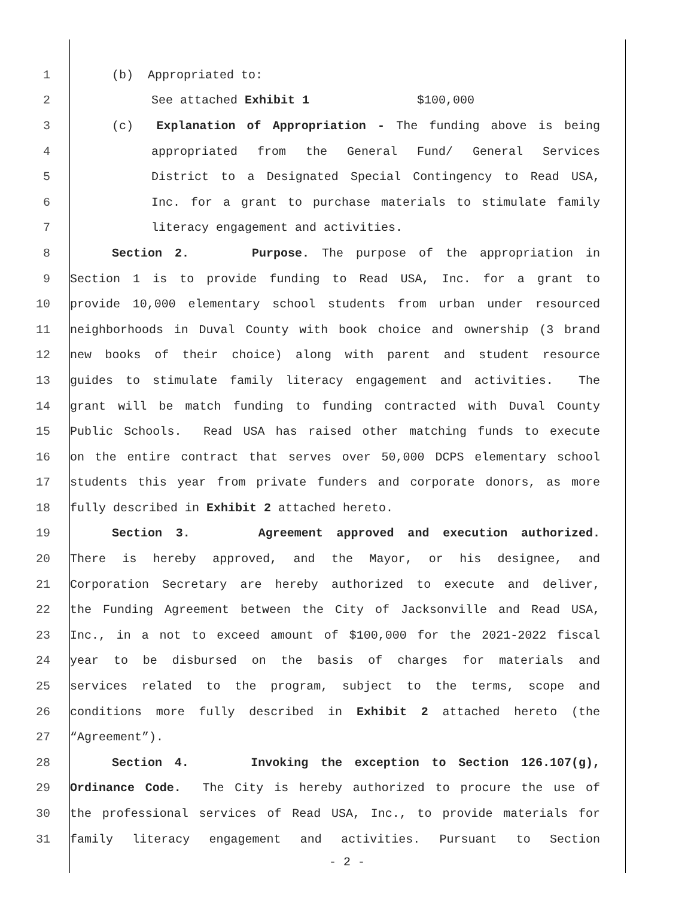1 (b) Appropriated to:
2 See attached Exhibit 1 $100,000
3 (c) Explanation of Appropriation - The funding above is being
4 appropriated from the General Fund/ General Services
5 District to a Designated Special Contingency to Read USA,
6 Inc. for a grant to purchase materials to stimulate family
7 literacy engagement and activities.
8 Section 2. Purpose. The purpose of the appropriation in
9 Section 1 is to provide funding to Read USA, Inc. for a grant to
10 provide 10,000 elementary school students from urban under resourced
11 neighborhoods in Duval County with book choice and ownership (3 brand
12 new books of their choice) along with parent and student resource
13 guides to stimulate family literacy engagement and activities. The
14 grant will be match funding to funding contracted with Duval County
15 Public Schools. Read USA has raised other matching funds to execute
16 on the entire contract that serves over 50,000 DCPS elementary school
17 students this year from private funders and corporate donors, as more
18 fully described in Exhibit 2 attached hereto.
19 Section 3. Agreement approved and execution authorized.
20 There is hereby approved, and the Mayor, or his designee, and
21 Corporation Secretary are hereby authorized to execute and deliver,
22 the Funding Agreement between the City of Jacksonville and Read USA,
23 Inc., in a not to exceed amount of $100,000 for the 2021-2022 fiscal
24 year to be disbursed on the basis of charges for materials and
25 services related to the program, subject to the terms, scope and
26 conditions more fully described in Exhibit 2 attached hereto (the
27 “Agreement”).
28 Section 4. Invoking the exception to Section 126.107(g),
29 Ordinance Code. The City is hereby authorized to procure the use of
30 the professional services of Read USA, Inc., to provide materials for
31 family literacy engagement and activities. Pursuant to Section
- 2 -